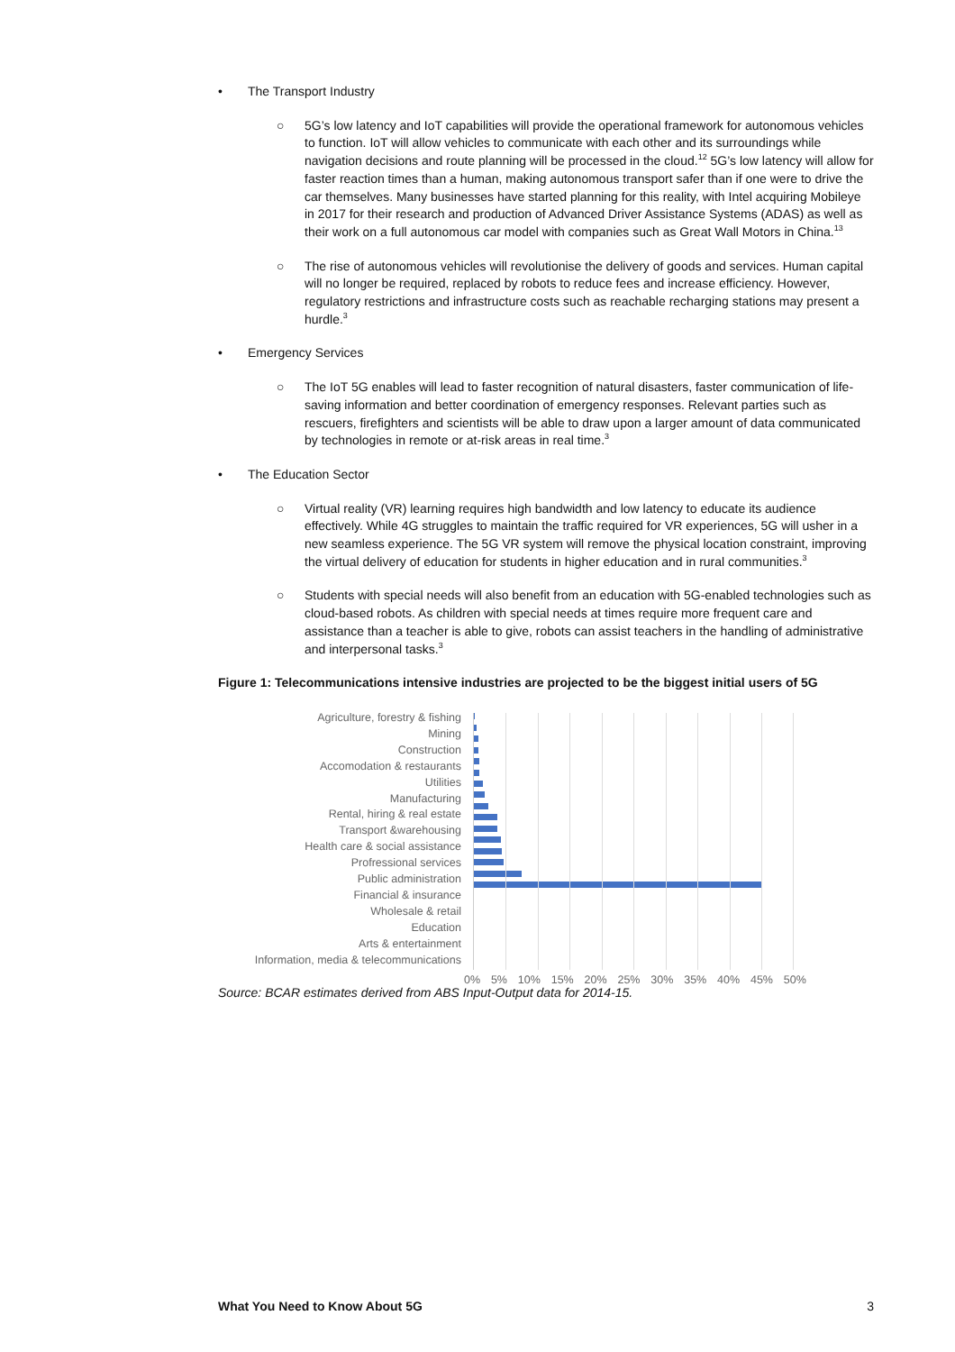• The Transport Industry
○ 5G’s low latency and IoT capabilities will provide the operational framework for autonomous vehicles to function. IoT will allow vehicles to communicate with each other and its surroundings while navigation decisions and route planning will be processed in the cloud.<sup>12</sup> 5G’s low latency will allow for faster reaction times than a human, making autonomous transport safer than if one were to drive the car themselves. Many businesses have started planning for this reality, with Intel acquiring Mobileye in 2017 for their research and production of Advanced Driver Assistance Systems (ADAS) as well as their work on a full autonomous car model with companies such as Great Wall Motors in China.<sup>13</sup>
○ The rise of autonomous vehicles will revolutionise the delivery of goods and services. Human capital will no longer be required, replaced by robots to reduce fees and increase efficiency. However, regulatory restrictions and infrastructure costs such as reachable recharging stations may present a hurdle.<sup>3</sup>
• Emergency Services
○ The IoT 5G enables will lead to faster recognition of natural disasters, faster communication of life-saving information and better coordination of emergency responses. Relevant parties such as rescuers, firefighters and scientists will be able to draw upon a larger amount of data communicated by technologies in remote or at-risk areas in real time.<sup>3</sup>
• The Education Sector
○ Virtual reality (VR) learning requires high bandwidth and low latency to educate its audience effectively. While 4G struggles to maintain the traffic required for VR experiences, 5G will usher in a new seamless experience. The 5G VR system will remove the physical location constraint, improving the virtual delivery of education for students in higher education and in rural communities.<sup>3</sup>
○ Students with special needs will also benefit from an education with 5G-enabled technologies such as cloud-based robots. As children with special needs at times require more frequent care and assistance than a teacher is able to give, robots can assist teachers in the handling of administrative and interpersonal tasks.<sup>3</sup>
Figure 1: Telecommunications intensive industries are projected to be the biggest initial users of 5G
Agriculture, forestry & fishing
Mining
Construction
Accomodation & restaurants
Utilities
Manufacturing
Rental, hiring & real estate
Transport &warehousing
Health care & social assistance
Profressional services
Public administration
Financial & insurance
Wholesale & retail
Education
Arts & entertainment
Information, media & telecommunications
0% 5% 10% 15% 20% 25% 30% 35% 40% 45% 50%
Source: BCAR estimates derived from ABS Input-Output data for 2014-15.
What You Need to Know About 5G 3